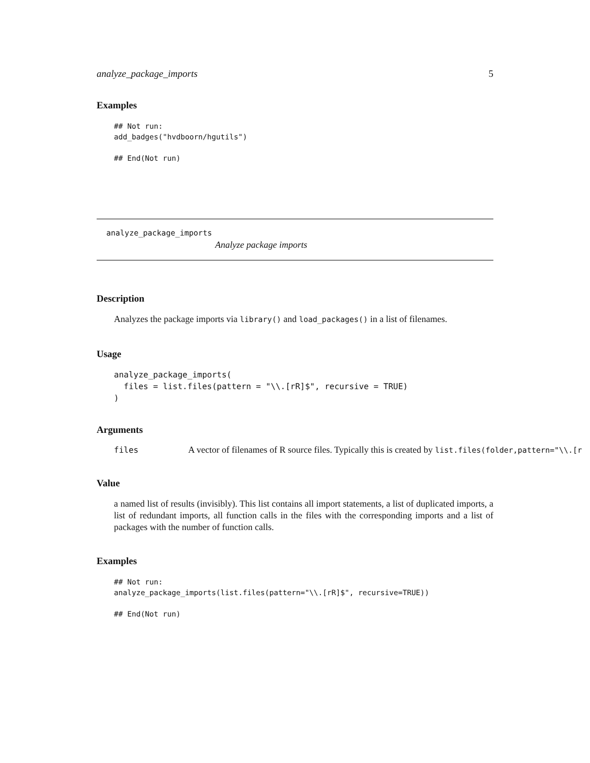analyze_package_imports 5
Examples
## Not run:
add_badges("hvdboorn/hgutils")

## End(Not run)
analyze_package_imports
Analyze package imports
Description
Analyzes the package imports via library() and load_packages() in a list of filenames.
Usage
analyze_package_imports(
  files = list.files(pattern = "\\.[rR]$", recursive = TRUE)
)
Arguments
files A vector of filenames of R source files. Typically this is created by list.files(folder,pattern="\\.[r
Value
a named list of results (invisibly). This list contains all import statements, a list of duplicated imports, a list of redundant imports, all function calls in the files with the corresponding imports and a list of packages with the number of function calls.
Examples
## Not run:
analyze_package_imports(list.files(pattern="\\.[rR]$", recursive=TRUE))

## End(Not run)